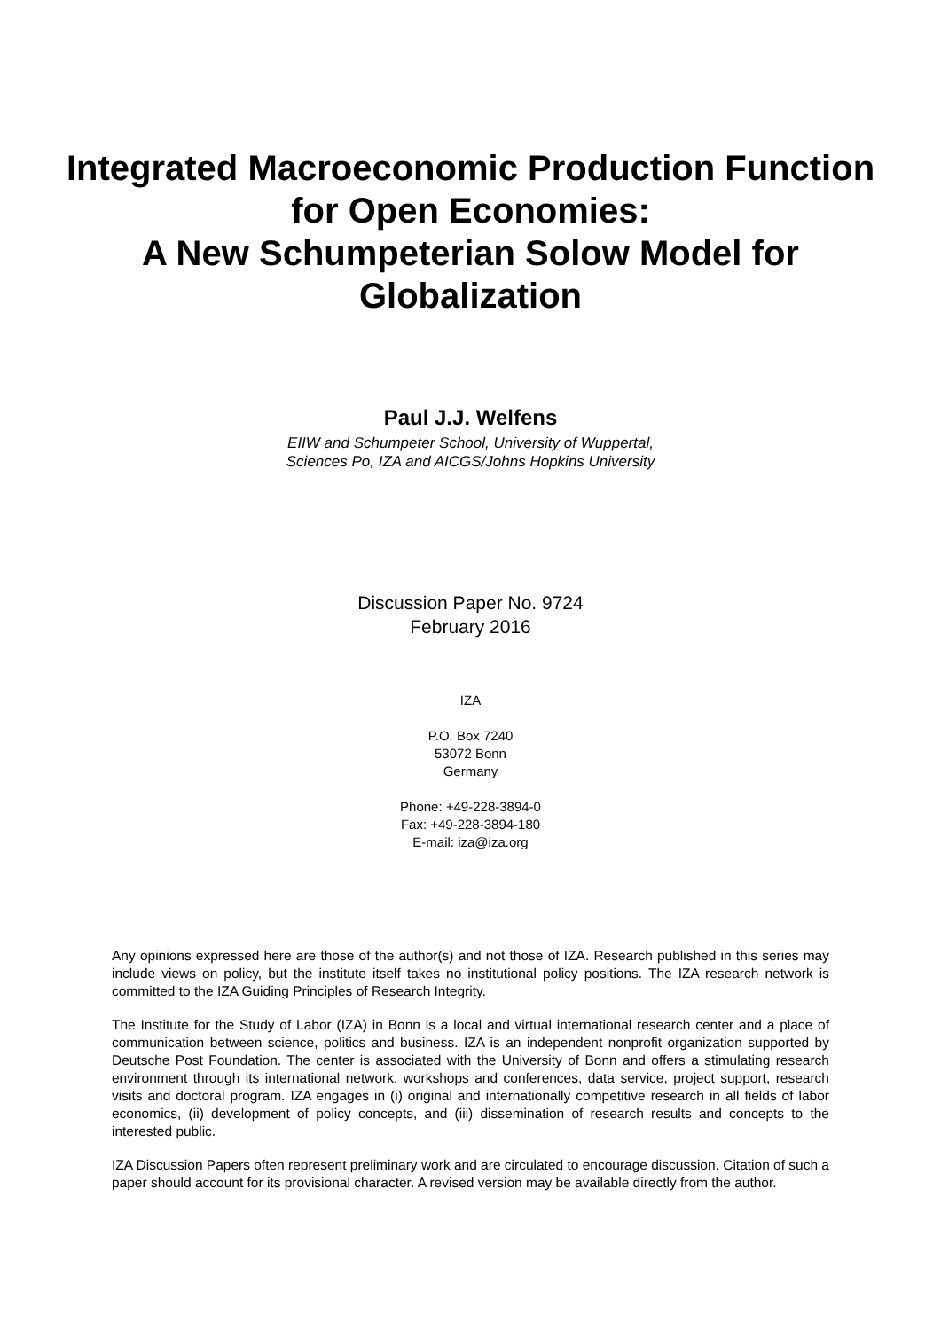Integrated Macroeconomic Production Function for Open Economies:
A New Schumpeterian Solow Model for Globalization
Paul J.J. Welfens
EIIW and Schumpeter School, University of Wuppertal,
Sciences Po, IZA and AICGS/Johns Hopkins University
Discussion Paper No. 9724
February 2016
IZA
P.O. Box 7240
53072 Bonn
Germany
Phone: +49-228-3894-0
Fax: +49-228-3894-180
E-mail: iza@iza.org
Any opinions expressed here are those of the author(s) and not those of IZA. Research published in this series may include views on policy, but the institute itself takes no institutional policy positions. The IZA research network is committed to the IZA Guiding Principles of Research Integrity.
The Institute for the Study of Labor (IZA) in Bonn is a local and virtual international research center and a place of communication between science, politics and business. IZA is an independent nonprofit organization supported by Deutsche Post Foundation. The center is associated with the University of Bonn and offers a stimulating research environment through its international network, workshops and conferences, data service, project support, research visits and doctoral program. IZA engages in (i) original and internationally competitive research in all fields of labor economics, (ii) development of policy concepts, and (iii) dissemination of research results and concepts to the interested public.
IZA Discussion Papers often represent preliminary work and are circulated to encourage discussion. Citation of such a paper should account for its provisional character. A revised version may be available directly from the author.